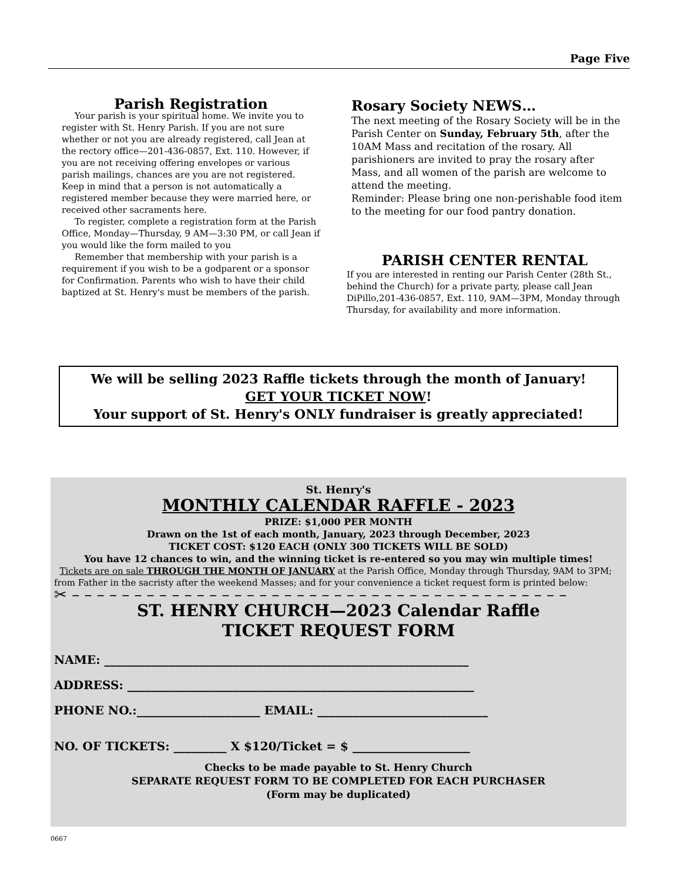Page Five
Parish Registration
Your parish is your spiritual home. We invite you to register with St. Henry Parish. If you are not sure whether or not you are already registered, call Jean at the rectory office—201-436-0857, Ext. 110. However, if you are not receiving offering envelopes or various parish mailings, chances are you are not registered. Keep in mind that a person is not automatically a registered member because they were married here, or received other sacraments here.
To register, complete a registration form at the Parish Office, Monday—Thursday, 9 AM—3:30 PM, or call Jean if you would like the form mailed to you
Remember that membership with your parish is a requirement if you wish to be a godparent or a sponsor for Confirmation. Parents who wish to have their child baptized at St. Henry's must be members of the parish.
Rosary Society NEWS…
The next meeting of the Rosary Society will be in the Parish Center on Sunday, February 5th, after the 10AM Mass and recitation of the rosary. All parishioners are invited to pray the rosary after Mass, and all women of the parish are welcome to attend the meeting.
Reminder: Please bring one non-perishable food item to the meeting for our food pantry donation.
PARISH CENTER RENTAL
If you are interested in renting our Parish Center (28th St., behind the Church) for a private party, please call Jean DiPillo,201-436-0857, Ext. 110, 9AM—3PM, Monday through Thursday, for availability and more information.
We will be selling 2023 Raffle tickets through the month of January!
GET YOUR TICKET NOW!
Your support of St. Henry's ONLY fundraiser is greatly appreciated!
St. Henry's
MONTHLY CALENDAR RAFFLE - 2023
PRIZE: $1,000 PER MONTH
Drawn on the 1st of each month, January, 2023 through December, 2023
TICKET COST: $120 EACH (ONLY 300 TICKETS WILL BE SOLD)
You have 12 chances to win, and the winning ticket is re-entered so you may win multiple times!
Tickets are on sale THROUGH THE MONTH OF JANUARY at the Parish Office, Monday through Thursday, 9AM to 3PM; from Father in the sacristy after the weekend Masses; and for your convenience a ticket request form is printed below:
✂ – – – – – – – – – – – – – – – – – – – – – – – – – – – – – – – – – – – – – – – –
ST. HENRY CHURCH—2023 Calendar Raffle
TICKET REQUEST FORM
NAME: ______________________________________________________________
ADDRESS: ___________________________________________________________
PHONE NO.:_____________________ EMAIL: _____________________________
NO. OF TICKETS: _________ X $120/Ticket = $ ____________________
Checks to be made payable to St. Henry Church
SEPARATE REQUEST FORM TO BE COMPLETED FOR EACH PURCHASER
(Form may be duplicated)
0667